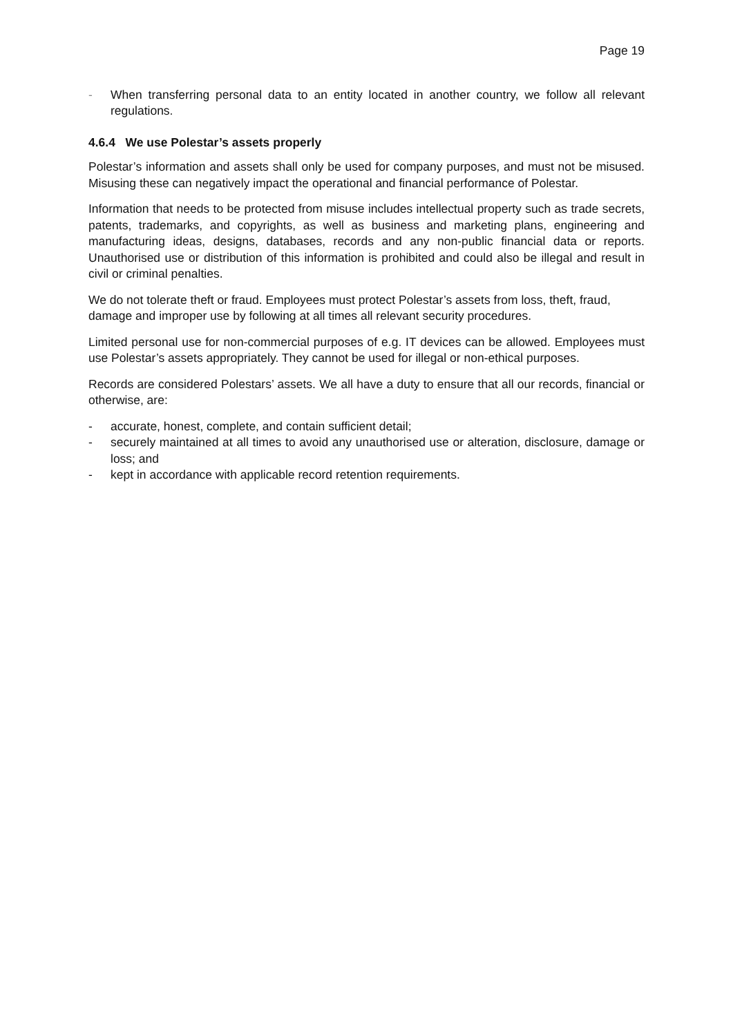Page 19
- When transferring personal data to an entity located in another country, we follow all relevant regulations.
4.6.4 We use Polestar’s assets properly
Polestar’s information and assets shall only be used for company purposes, and must not be misused. Misusing these can negatively impact the operational and financial performance of Polestar.
Information that needs to be protected from misuse includes intellectual property such as trade secrets, patents, trademarks, and copyrights, as well as business and marketing plans, engineering and manufacturing ideas, designs, databases, records and any non-public financial data or reports. Unauthorised use or distribution of this information is prohibited and could also be illegal and result in civil or criminal penalties.
We do not tolerate theft or fraud. Employees must protect Polestar’s assets from loss, theft, fraud, damage and improper use by following at all times all relevant security procedures.
Limited personal use for non-commercial purposes of e.g. IT devices can be allowed. Employees must use Polestar’s assets appropriately. They cannot be used for illegal or non-ethical purposes.
Records are considered Polestars’ assets. We all have a duty to ensure that all our records, financial or otherwise, are:
- accurate, honest, complete, and contain sufficient detail;
- securely maintained at all times to avoid any unauthorised use or alteration, disclosure, damage or loss; and
- kept in accordance with applicable record retention requirements.